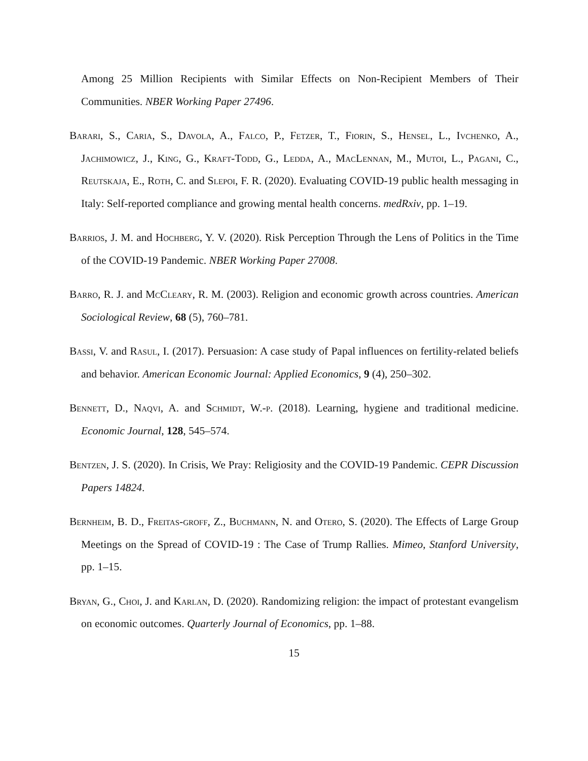Among 25 Million Recipients with Similar Effects on Non-Recipient Members of Their Communities. NBER Working Paper 27496.
Barari, S., Caria, S., Davola, A., Falco, P., Fetzer, T., Fiorin, S., Hensel, L., Ivchenko, A., Jachimowicz, J., King, G., Kraft-Todd, G., Ledda, A., MacLennan, M., Mutoi, L., Pagani, C., Reutskaja, E., Roth, C. and Slepoi, F. R. (2020). Evaluating COVID-19 public health messaging in Italy: Self-reported compliance and growing mental health concerns. medRxiv, pp. 1–19.
Barrios, J. M. and Hochberg, Y. V. (2020). Risk Perception Through the Lens of Politics in the Time of the COVID-19 Pandemic. NBER Working Paper 27008.
Barro, R. J. and McCleary, R. M. (2003). Religion and economic growth across countries. American Sociological Review, 68 (5), 760–781.
Bassi, V. and Rasul, I. (2017). Persuasion: A case study of Papal influences on fertility-related beliefs and behavior. American Economic Journal: Applied Economics, 9 (4), 250–302.
Bennett, D., Naqvi, A. and Schmidt, W.-p. (2018). Learning, hygiene and traditional medicine. Economic Journal, 128, 545–574.
Bentzen, J. S. (2020). In Crisis, We Pray: Religiosity and the COVID-19 Pandemic. CEPR Discussion Papers 14824.
Bernheim, B. D., Freitas-groff, Z., Buchmann, N. and Otero, S. (2020). The Effects of Large Group Meetings on the Spread of COVID-19 : The Case of Trump Rallies. Mimeo, Stanford University, pp. 1–15.
Bryan, G., Choi, J. and Karlan, D. (2020). Randomizing religion: the impact of protestant evangelism on economic outcomes. Quarterly Journal of Economics, pp. 1–88.
15